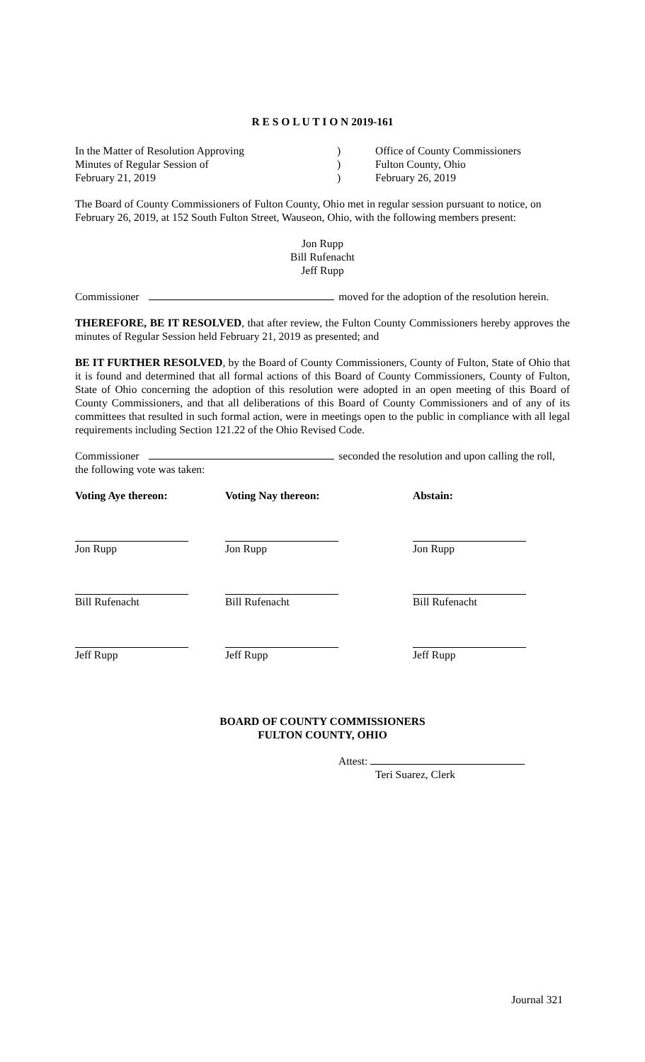R E S O L U T I O N 2019-161
In the Matter of Resolution Approving
Minutes of Regular Session of
February 21, 2019
)
)
)
Office of County Commissioners
Fulton County, Ohio
February 26, 2019
The Board of County Commissioners of Fulton County, Ohio met in regular session pursuant to notice, on February 26, 2019, at 152 South Fulton Street, Wauseon, Ohio, with the following members present:
Jon Rupp
Bill Rufenacht
Jeff Rupp
Commissioner moved for the adoption of the resolution herein.
THEREFORE, BE IT RESOLVED, that after review, the Fulton County Commissioners hereby approves the minutes of Regular Session held February 21, 2019 as presented; and
BE IT FURTHER RESOLVED, by the Board of County Commissioners, County of Fulton, State of Ohio that it is found and determined that all formal actions of this Board of County Commissioners, County of Fulton, State of Ohio concerning the adoption of this resolution were adopted in an open meeting of this Board of County Commissioners, and that all deliberations of this Board of County Commissioners and of any of its committees that resulted in such formal action, were in meetings open to the public in compliance with all legal requirements including Section 121.22 of the Ohio Revised Code.
Commissioner seconded the resolution and upon calling the roll, the following vote was taken:
Voting Aye thereon:
Jon Rupp
Bill Rufenacht
Jeff Rupp
Voting Nay thereon:
Jon Rupp
Bill Rufenacht
Jeff Rupp
Abstain:
Jon Rupp
Bill Rufenacht
Jeff Rupp
BOARD OF COUNTY COMMISSIONERS
FULTON COUNTY, OHIO
Attest:
Teri Suarez, Clerk
Journal 321